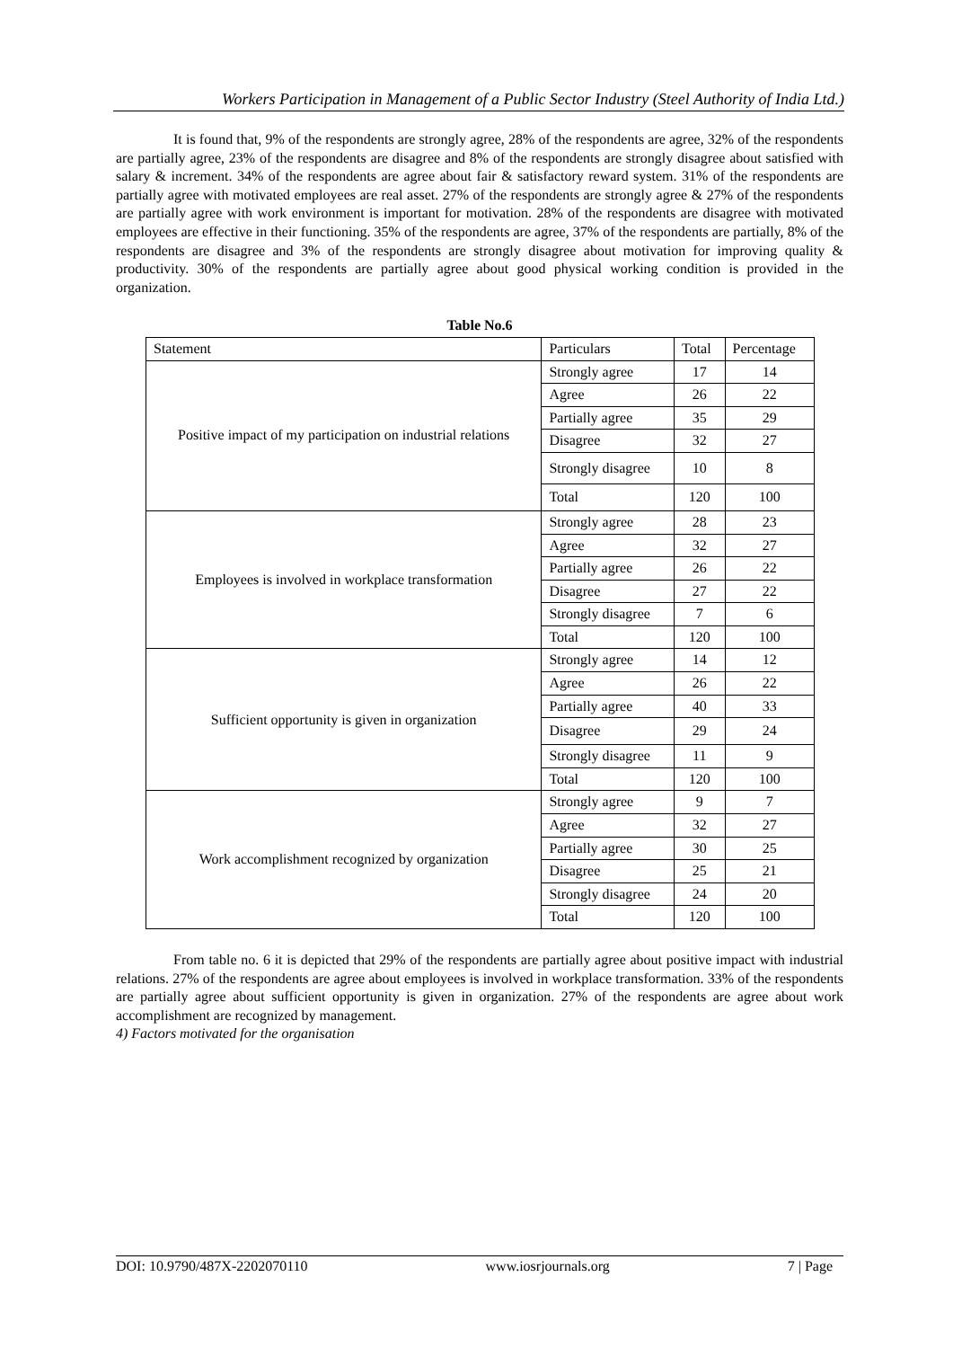Workers Participation in Management of a Public Sector Industry (Steel Authority of India Ltd.)
It is found that, 9% of the respondents are strongly agree, 28% of the respondents are agree, 32% of the respondents are partially agree, 23% of the respondents are disagree and 8% of the respondents are strongly disagree about satisfied with salary & increment. 34% of the respondents are agree about fair & satisfactory reward system. 31% of the respondents are partially agree with motivated employees are real asset. 27% of the respondents are strongly agree & 27% of the respondents are partially agree with work environment is important for motivation. 28% of the respondents are disagree with motivated employees are effective in their functioning. 35% of the respondents are agree, 37% of the respondents are partially, 8% of the respondents are disagree and 3% of the respondents are strongly disagree about motivation for improving quality & productivity. 30% of the respondents are partially agree about good physical working condition is provided in the organization.
Table No.6
| Statement | Particulars | Total | Percentage |
| --- | --- | --- | --- |
| Positive impact of my participation on industrial relations | Strongly agree | 17 | 14 |
| | Agree | 26 | 22 |
| | Partially agree | 35 | 29 |
| | Disagree | 32 | 27 |
| | Strongly disagree | 10 | 8 |
| | Total | 120 | 100 |
| Employees is involved in workplace transformation | Strongly agree | 28 | 23 |
| | Agree | 32 | 27 |
| | Partially agree | 26 | 22 |
| | Disagree | 27 | 22 |
| | Strongly disagree | 7 | 6 |
| | Total | 120 | 100 |
| Sufficient opportunity is given in organization | Strongly agree | 14 | 12 |
| | Agree | 26 | 22 |
| | Partially agree | 40 | 33 |
| | Disagree | 29 | 24 |
| | Strongly disagree | 11 | 9 |
| | Total | 120 | 100 |
| Work accomplishment recognized by organization | Strongly agree | 9 | 7 |
| | Agree | 32 | 27 |
| | Partially agree | 30 | 25 |
| | Disagree | 25 | 21 |
| | Strongly disagree | 24 | 20 |
| | Total | 120 | 100 |
From table no. 6 it is depicted that 29% of the respondents are partially agree about positive impact with industrial relations. 27% of the respondents are agree about employees is involved in workplace transformation. 33% of the respondents are partially agree about sufficient opportunity is given in organization. 27% of the respondents are agree about work accomplishment are recognized by management.
4) Factors motivated for the organisation
DOI: 10.9790/487X-2202070110 www.iosrjournals.org 7 | Page